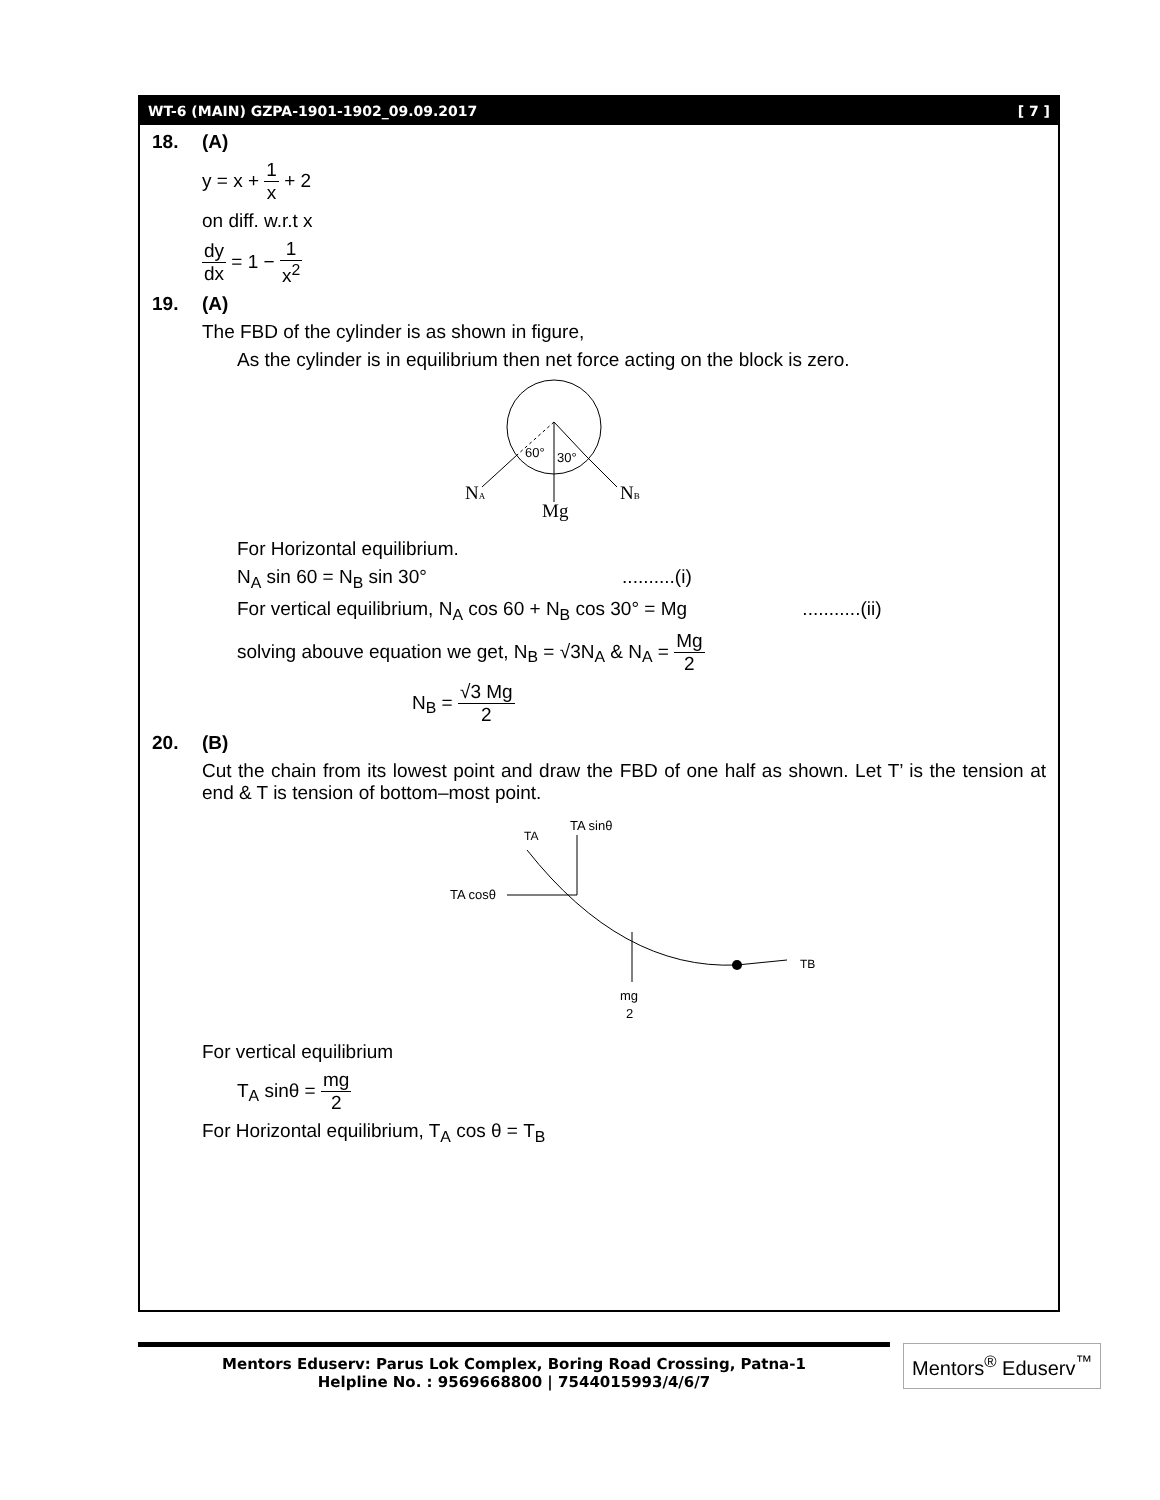WT-6 (MAIN) GZPA-1901-1902_09.09.2017 [ 7 ]
18. (A)
y = x + 1 x + 2
on diff. w.r.t x
dy dx = 1 − 1 x<sup>2</sup>
19. (A)
The FBD of the cylinder is as shown in figure,
As the cylinder is in equilibrium then net force acting on the block is zero.
60°
30°
NA
Mg
NB
For Horizontal equilibrium.
N<sub>A</sub> sin 60 = N<sub>B</sub> sin 30° ..........(i)
For vertical equilibrium, N<sub>A</sub> cos 60 + N<sub>B</sub> cos 30° = Mg ...........(ii)
solving abouve equation we get, N<sub>B</sub> = √3N<sub>A</sub> & N<sub>A</sub> = Mg 2
N<sub>B</sub> = √3 Mg 2
20. (B)
Cut the chain from its lowest point and draw the FBD of one half as shown. Let T’ is the tension at end & T is tension of bottom–most point.
TA
TA sinθ
TA cosθ
TB
mg
2
For vertical equilibrium
T<sub>A</sub> sinθ = mg 2
For Horizontal equilibrium, T<sub>A</sub> cos θ = T<sub>B</sub>
Mentors Eduserv: Parus Lok Complex, Boring Road Crossing, Patna-1
Helpline No. : 9569668800 | 7544015993/4/6/7
Mentors<sup>®</sup> Eduserv<sup>™</sup>